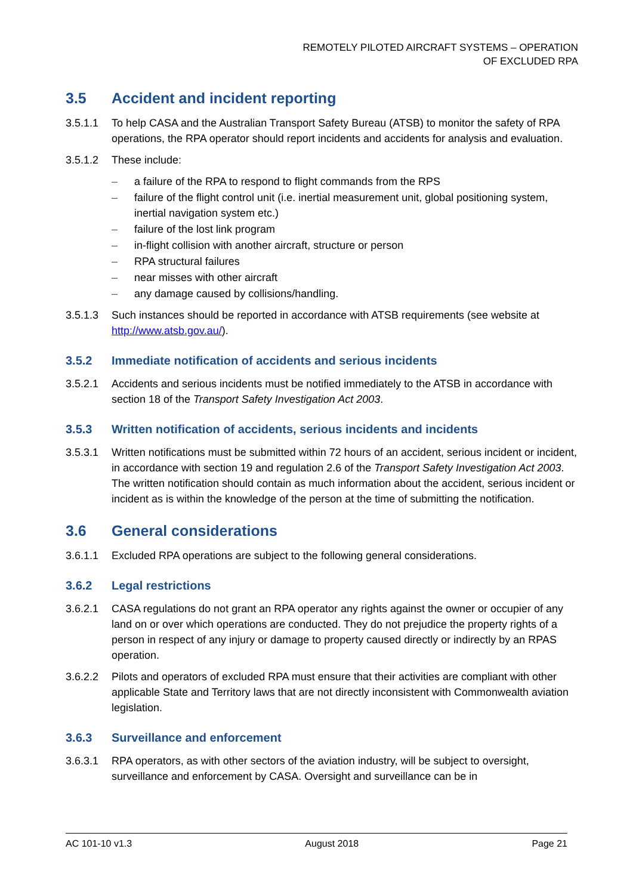REMOTELY PILOTED AIRCRAFT SYSTEMS – OPERATION
OF EXCLUDED RPA
3.5 Accident and incident reporting
3.5.1.1 To help CASA and the Australian Transport Safety Bureau (ATSB) to monitor the safety of RPA operations, the RPA operator should report incidents and accidents for analysis and evaluation.
3.5.1.2 These include:
– a failure of the RPA to respond to flight commands from the RPS
– failure of the flight control unit (i.e. inertial measurement unit, global positioning system, inertial navigation system etc.)
– failure of the lost link program
– in-flight collision with another aircraft, structure or person
– RPA structural failures
– near misses with other aircraft
– any damage caused by collisions/handling.
3.5.1.3 Such instances should be reported in accordance with ATSB requirements (see website at http://www.atsb.gov.au/).
3.5.2 Immediate notification of accidents and serious incidents
3.5.2.1 Accidents and serious incidents must be notified immediately to the ATSB in accordance with section 18 of the Transport Safety Investigation Act 2003.
3.5.3 Written notification of accidents, serious incidents and incidents
3.5.3.1 Written notifications must be submitted within 72 hours of an accident, serious incident or incident, in accordance with section 19 and regulation 2.6 of the Transport Safety Investigation Act 2003. The written notification should contain as much information about the accident, serious incident or incident as is within the knowledge of the person at the time of submitting the notification.
3.6 General considerations
3.6.1.1 Excluded RPA operations are subject to the following general considerations.
3.6.2 Legal restrictions
3.6.2.1 CASA regulations do not grant an RPA operator any rights against the owner or occupier of any land on or over which operations are conducted. They do not prejudice the property rights of a person in respect of any injury or damage to property caused directly or indirectly by an RPAS operation.
3.6.2.2 Pilots and operators of excluded RPA must ensure that their activities are compliant with other applicable State and Territory laws that are not directly inconsistent with Commonwealth aviation legislation.
3.6.3 Surveillance and enforcement
3.6.3.1 RPA operators, as with other sectors of the aviation industry, will be subject to oversight, surveillance and enforcement by CASA. Oversight and surveillance can be in
AC 101-10 v1.3 August 2018 Page 21